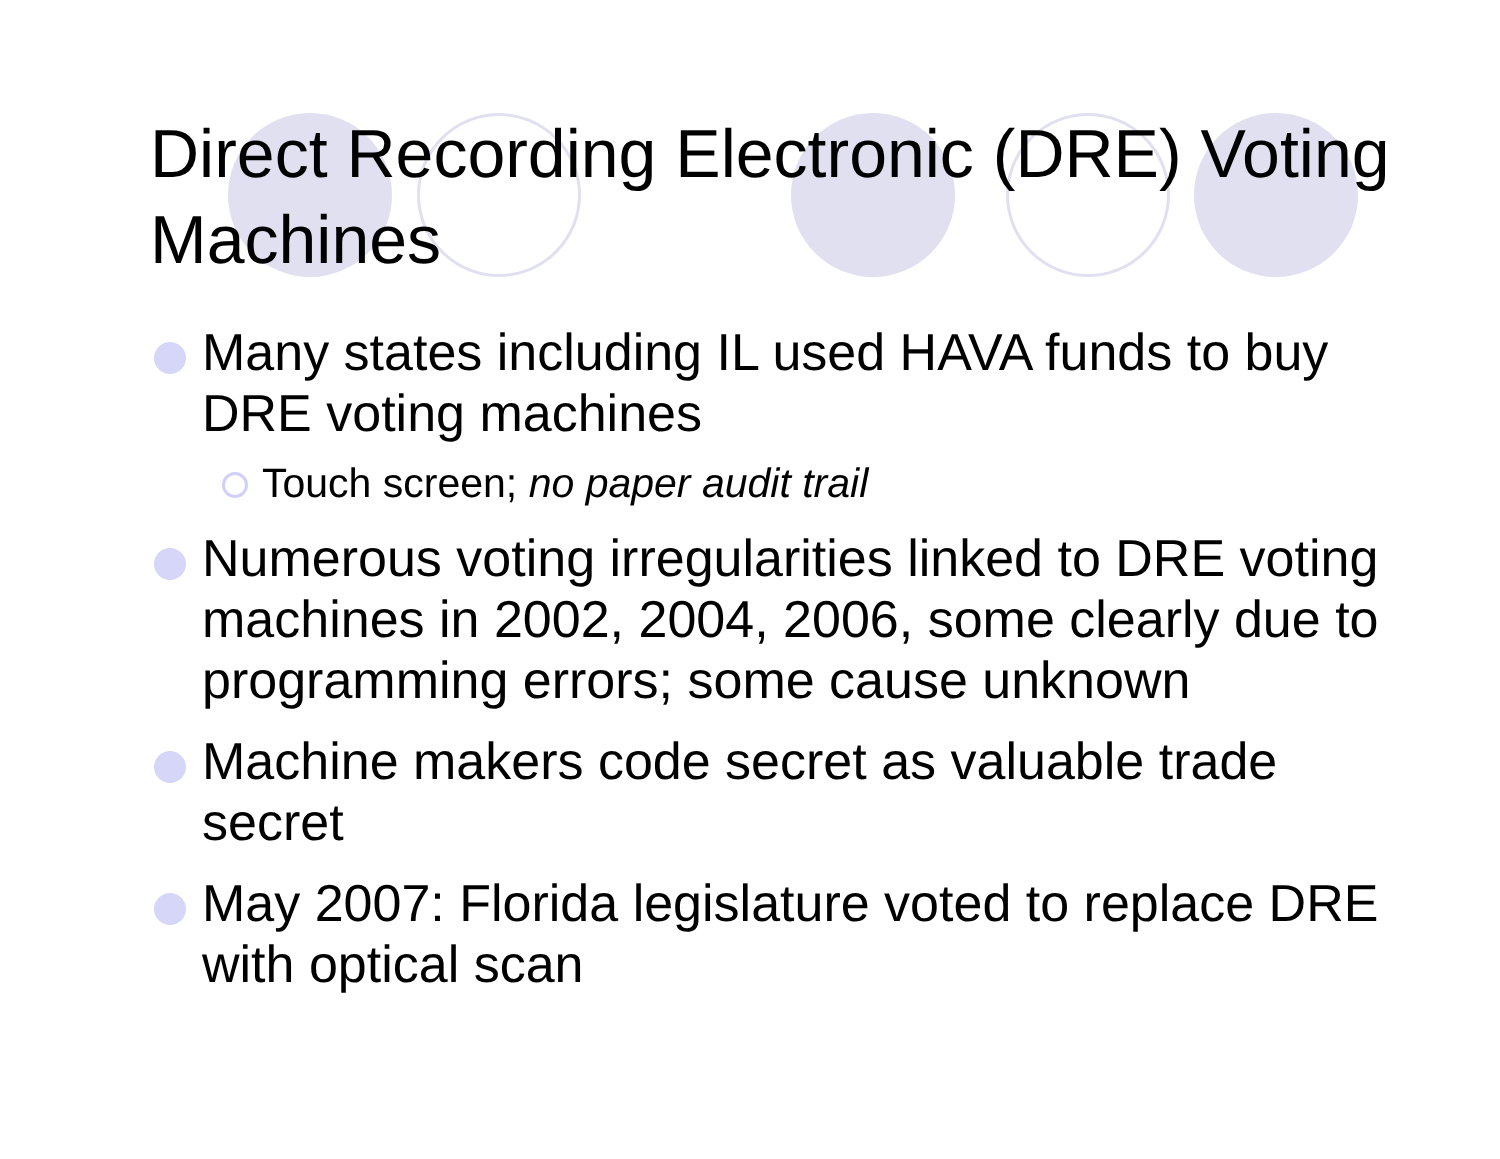Direct Recording Electronic (DRE) Voting Machines
Many states including IL used HAVA funds to buy DRE voting machines
Touch screen; no paper audit trail
Numerous voting irregularities linked to DRE voting machines in 2002, 2004, 2006, some clearly due to programming errors; some cause unknown
Machine makers code secret as valuable trade secret
May 2007: Florida legislature voted to replace DRE with optical scan